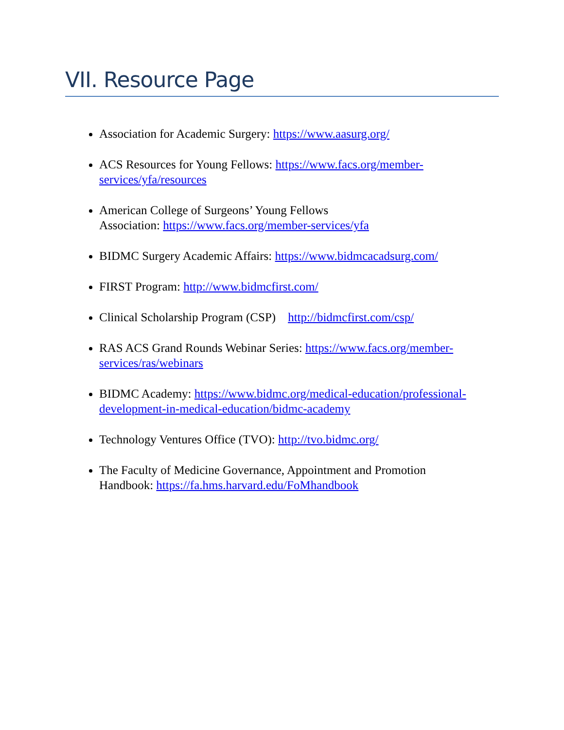VII. Resource Page
Association for Academic Surgery: https://www.aasurg.org/
ACS Resources for Young Fellows: https://www.facs.org/member-
services/yfa/resources
American College of Surgeons’ Young Fellows
Association: https://www.facs.org/member-services/yfa
BIDMC Surgery Academic Affairs: https://www.bidmcacadsurg.com/
FIRST Program: http://www.bidmcfirst.com/
Clinical Scholarship Program (CSP) http://bidmcfirst.com/csp/
RAS ACS Grand Rounds Webinar Series: https://www.facs.org/member-
services/ras/webinars
BIDMC Academy: https://www.bidmc.org/medical-education/professional-
development-in-medical-education/bidmc-academy
Technology Ventures Office (TVO): http://tvo.bidmc.org/
The Faculty of Medicine Governance, Appointment and Promotion
Handbook: https://fa.hms.harvard.edu/FoMhandbook